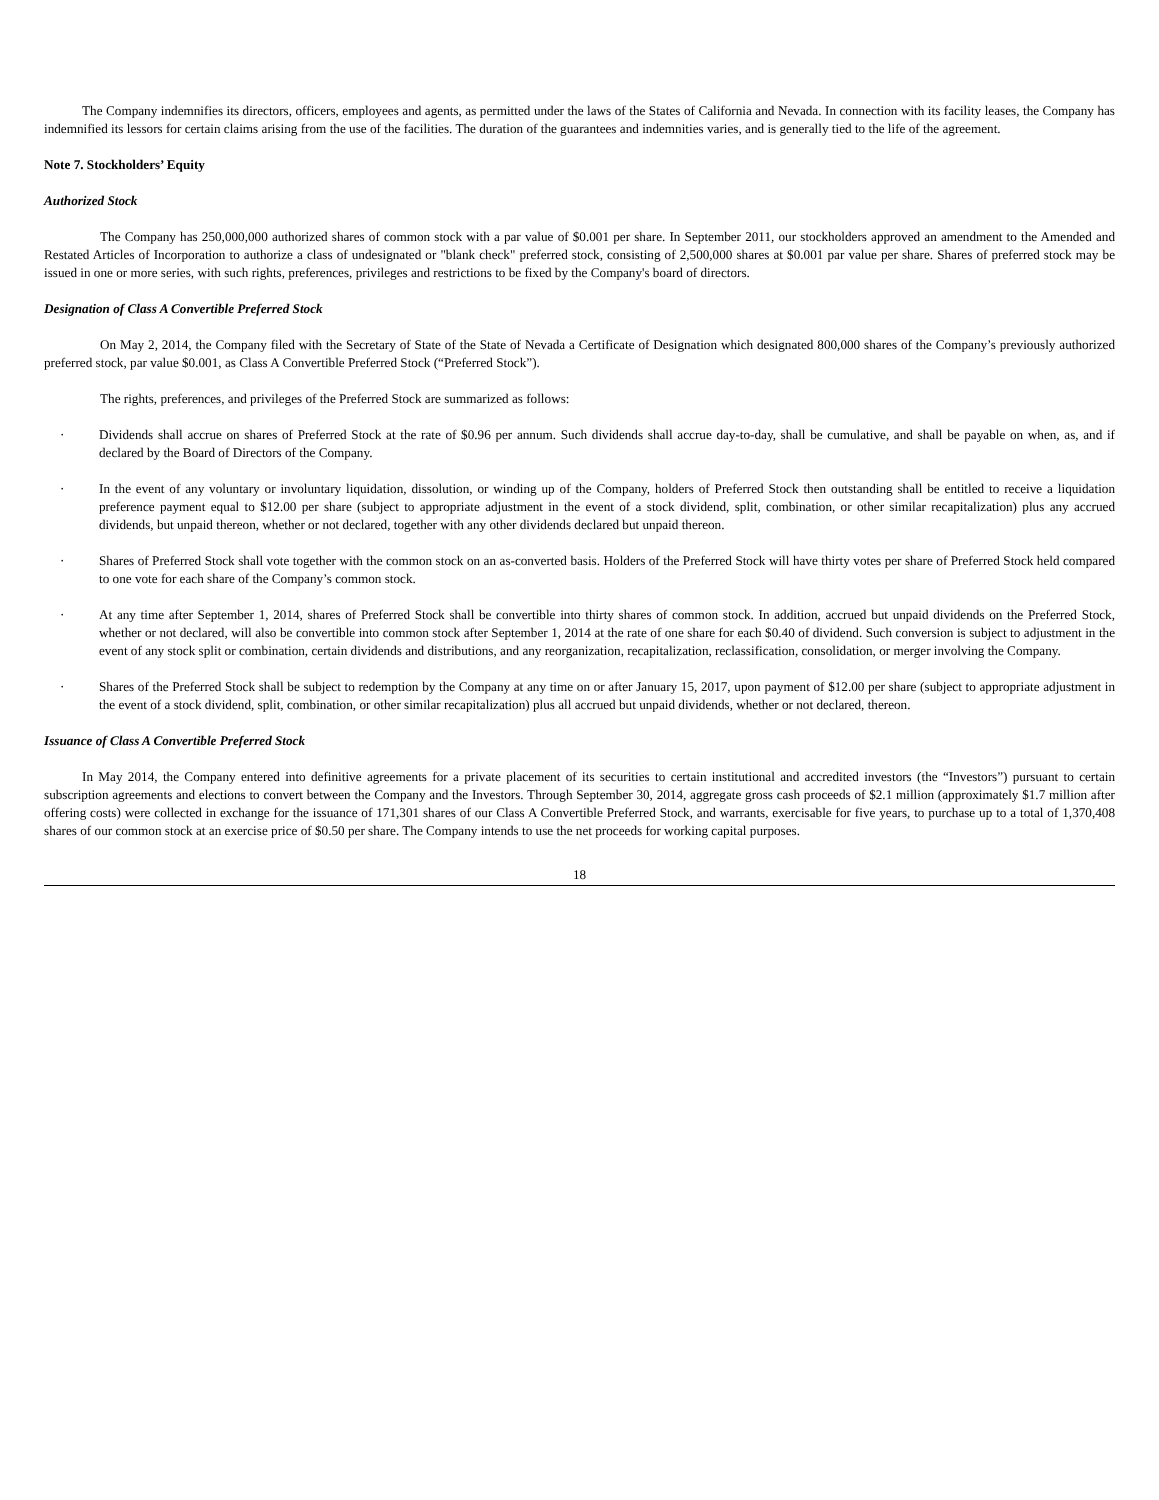The Company indemnifies its directors, officers, employees and agents, as permitted under the laws of the States of California and Nevada. In connection with its facility leases, the Company has indemnified its lessors for certain claims arising from the use of the facilities. The duration of the guarantees and indemnities varies, and is generally tied to the life of the agreement.
Note 7. Stockholders’ Equity
Authorized Stock
The Company has 250,000,000 authorized shares of common stock with a par value of $0.001 per share. In September 2011, our stockholders approved an amendment to the Amended and Restated Articles of Incorporation to authorize a class of undesignated or "blank check" preferred stock, consisting of 2,500,000 shares at $0.001 par value per share. Shares of preferred stock may be issued in one or more series, with such rights, preferences, privileges and restrictions to be fixed by the Company's board of directors.
Designation of Class A Convertible Preferred Stock
On May 2, 2014, the Company filed with the Secretary of State of the State of Nevada a Certificate of Designation which designated 800,000 shares of the Company’s previously authorized preferred stock, par value $0.001, as Class A Convertible Preferred Stock (“Preferred Stock”).
The rights, preferences, and privileges of the Preferred Stock are summarized as follows:
· Dividends shall accrue on shares of Preferred Stock at the rate of $0.96 per annum. Such dividends shall accrue day-to-day, shall be cumulative, and shall be payable on when, as, and if declared by the Board of Directors of the Company.
· In the event of any voluntary or involuntary liquidation, dissolution, or winding up of the Company, holders of Preferred Stock then outstanding shall be entitled to receive a liquidation preference payment equal to $12.00 per share (subject to appropriate adjustment in the event of a stock dividend, split, combination, or other similar recapitalization) plus any accrued dividends, but unpaid thereon, whether or not declared, together with any other dividends declared but unpaid thereon.
· Shares of Preferred Stock shall vote together with the common stock on an as-converted basis. Holders of the Preferred Stock will have thirty votes per share of Preferred Stock held compared to one vote for each share of the Company’s common stock.
· At any time after September 1, 2014, shares of Preferred Stock shall be convertible into thirty shares of common stock. In addition, accrued but unpaid dividends on the Preferred Stock, whether or not declared, will also be convertible into common stock after September 1, 2014 at the rate of one share for each $0.40 of dividend. Such conversion is subject to adjustment in the event of any stock split or combination, certain dividends and distributions, and any reorganization, recapitalization, reclassification, consolidation, or merger involving the Company.
· Shares of the Preferred Stock shall be subject to redemption by the Company at any time on or after January 15, 2017, upon payment of $12.00 per share (subject to appropriate adjustment in the event of a stock dividend, split, combination, or other similar recapitalization) plus all accrued but unpaid dividends, whether or not declared, thereon.
Issuance of Class A Convertible Preferred Stock
In May 2014, the Company entered into definitive agreements for a private placement of its securities to certain institutional and accredited investors (the “Investors”) pursuant to certain subscription agreements and elections to convert between the Company and the Investors. Through September 30, 2014, aggregate gross cash proceeds of $2.1 million (approximately $1.7 million after offering costs) were collected in exchange for the issuance of 171,301 shares of our Class A Convertible Preferred Stock, and warrants, exercisable for five years, to purchase up to a total of 1,370,408 shares of our common stock at an exercise price of $0.50 per share. The Company intends to use the net proceeds for working capital purposes.
18